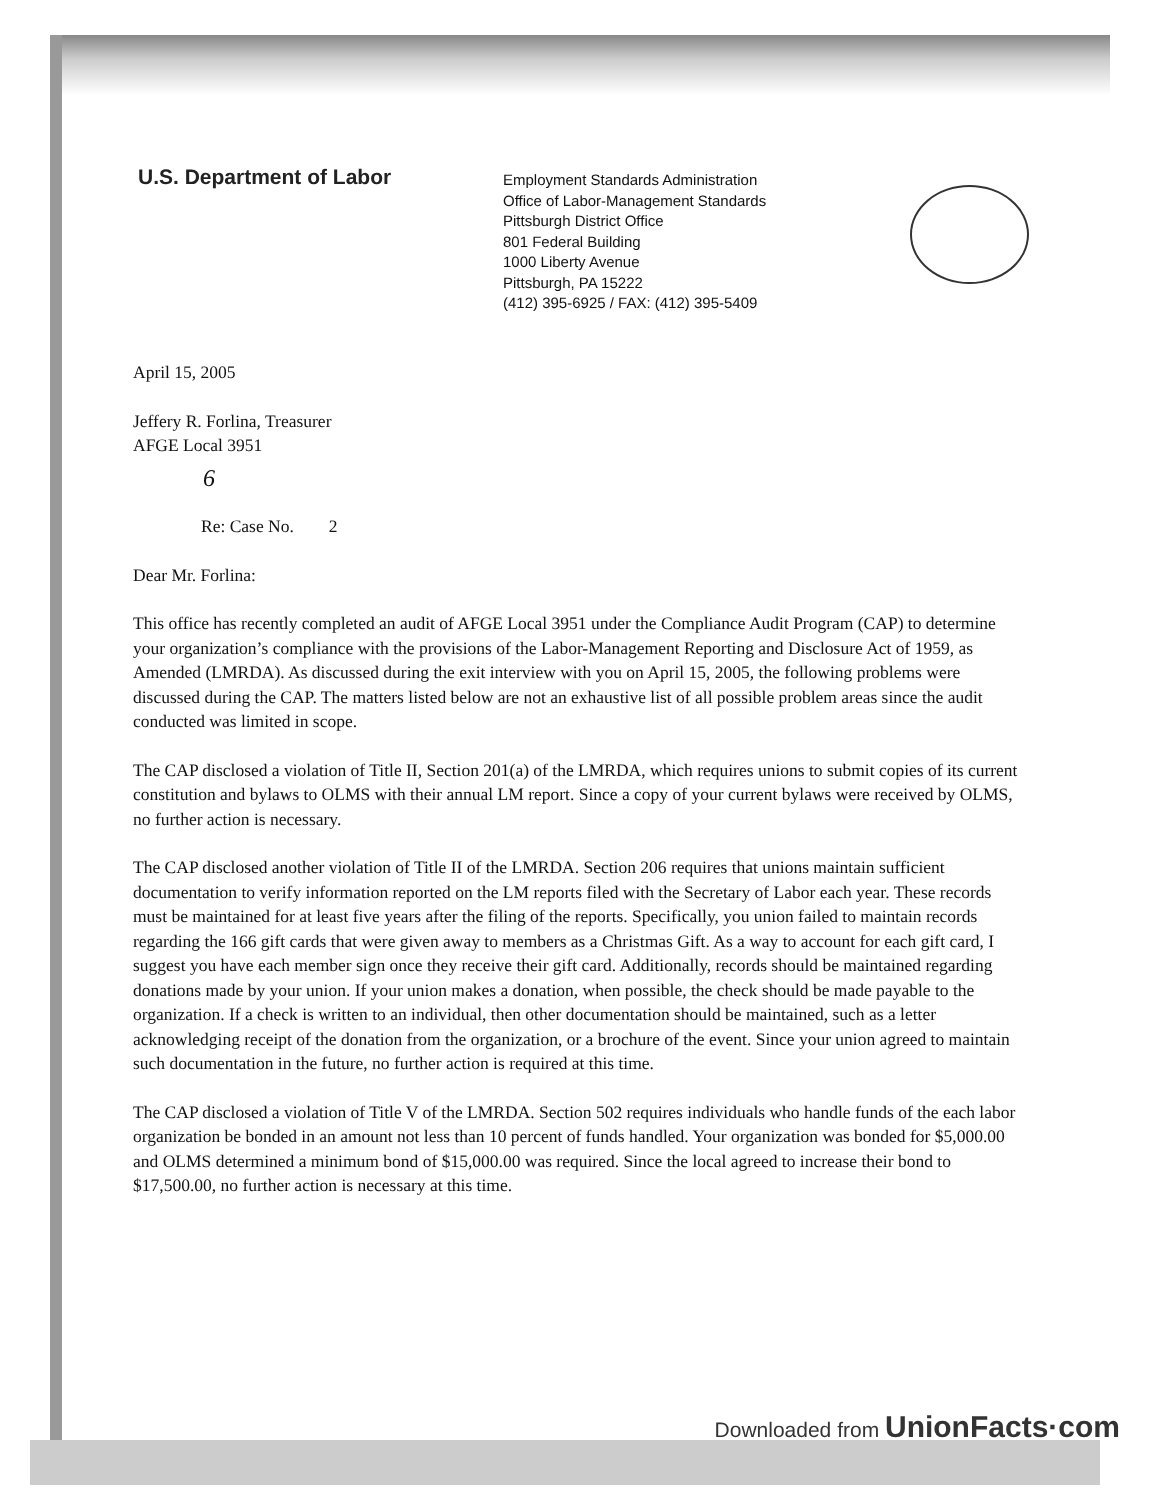U.S. Department of Labor
Employment Standards Administration
Office of Labor-Management Standards
Pittsburgh District Office
801 Federal Building
1000 Liberty Avenue
Pittsburgh, PA 15222
(412) 395-6925 / FAX: (412) 395-5409
April 15, 2005
Jeffery R. Forlina, Treasurer
AFGE Local 3951
6
Re: Case No. 2
Dear Mr. Forlina:
This office has recently completed an audit of AFGE Local 3951 under the Compliance Audit Program (CAP) to determine your organization’s compliance with the provisions of the Labor-Management Reporting and Disclosure Act of 1959, as Amended (LMRDA). As discussed during the exit interview with you on April 15, 2005, the following problems were discussed during the CAP. The matters listed below are not an exhaustive list of all possible problem areas since the audit conducted was limited in scope.
The CAP disclosed a violation of Title II, Section 201(a) of the LMRDA, which requires unions to submit copies of its current constitution and bylaws to OLMS with their annual LM report. Since a copy of your current bylaws were received by OLMS, no further action is necessary.
The CAP disclosed another violation of Title II of the LMRDA. Section 206 requires that unions maintain sufficient documentation to verify information reported on the LM reports filed with the Secretary of Labor each year. These records must be maintained for at least five years after the filing of the reports. Specifically, you union failed to maintain records regarding the 166 gift cards that were given away to members as a Christmas Gift. As a way to account for each gift card, I suggest you have each member sign once they receive their gift card. Additionally, records should be maintained regarding donations made by your union. If your union makes a donation, when possible, the check should be made payable to the organization. If a check is written to an individual, then other documentation should be maintained, such as a letter acknowledging receipt of the donation from the organization, or a brochure of the event. Since your union agreed to maintain such documentation in the future, no further action is required at this time.
The CAP disclosed a violation of Title V of the LMRDA. Section 502 requires individuals who handle funds of the each labor organization be bonded in an amount not less than 10 percent of funds handled. Your organization was bonded for $5,000.00 and OLMS determined a minimum bond of $15,000.00 was required. Since the local agreed to increase their bond to $17,500.00, no further action is necessary at this time.
Downloaded from UnionFacts·com